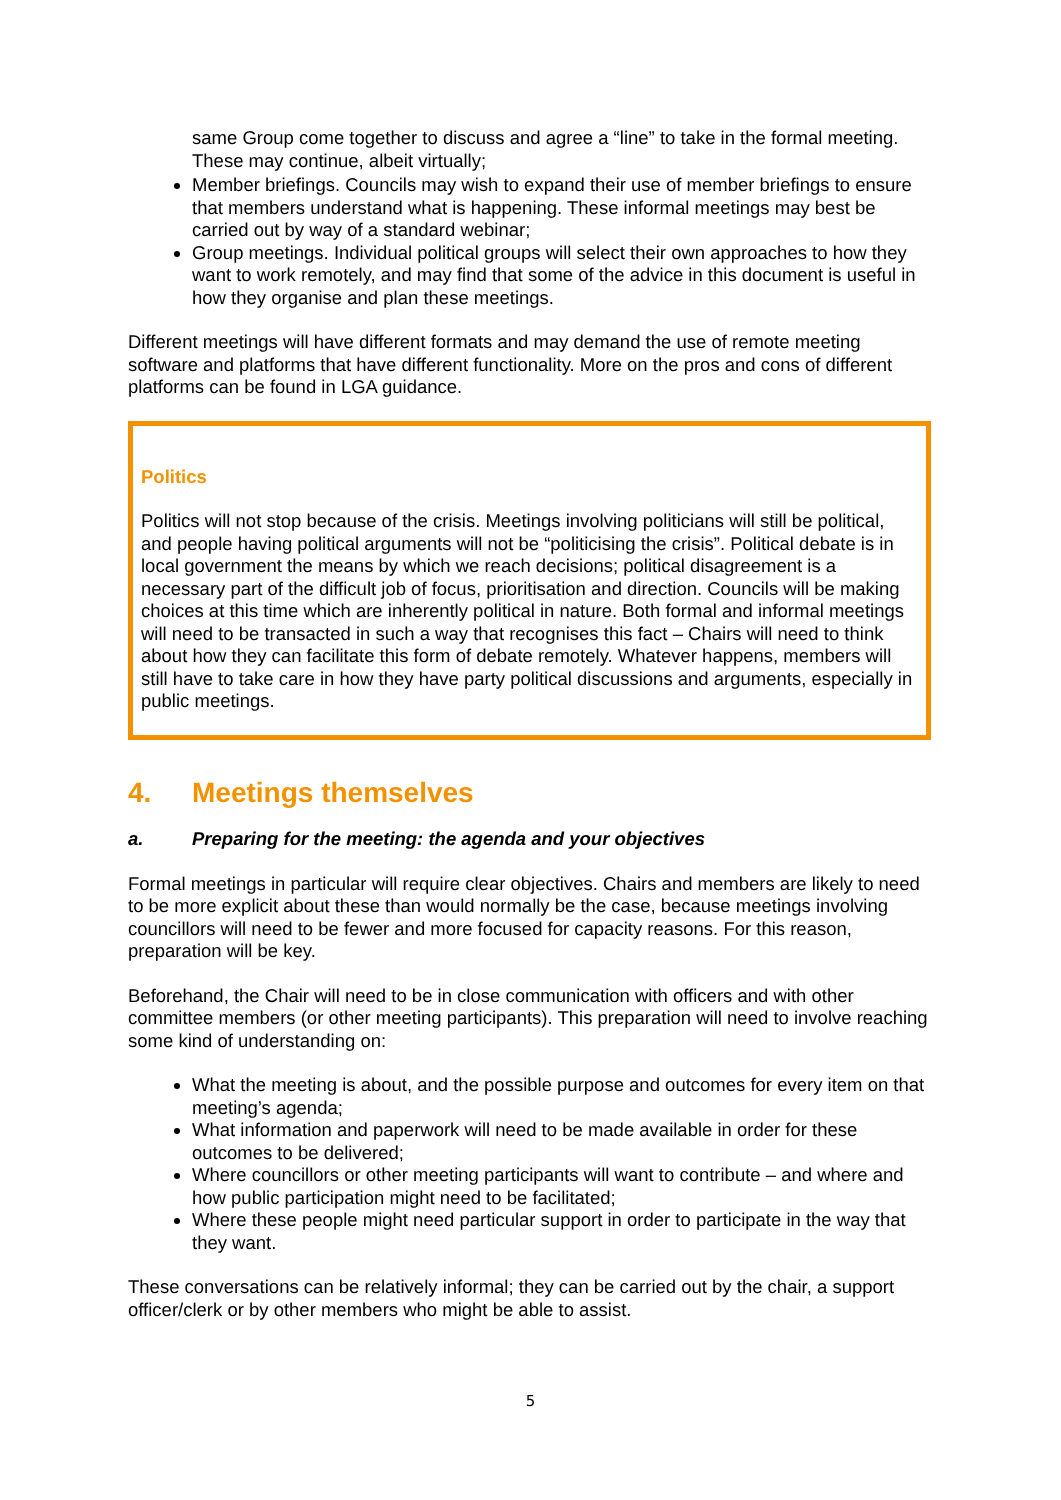same Group come together to discuss and agree a “line” to take in the formal meeting. These may continue, albeit virtually;
Member briefings. Councils may wish to expand their use of member briefings to ensure that members understand what is happening. These informal meetings may best be carried out by way of a standard webinar;
Group meetings. Individual political groups will select their own approaches to how they want to work remotely, and may find that some of the advice in this document is useful in how they organise and plan these meetings.
Different meetings will have different formats and may demand the use of remote meeting software and platforms that have different functionality. More on the pros and cons of different platforms can be found in LGA guidance.
Politics
Politics will not stop because of the crisis. Meetings involving politicians will still be political, and people having political arguments will not be “politicising the crisis”. Political debate is in local government the means by which we reach decisions; political disagreement is a necessary part of the difficult job of focus, prioritisation and direction. Councils will be making choices at this time which are inherently political in nature. Both formal and informal meetings will need to be transacted in such a way that recognises this fact – Chairs will need to think about how they can facilitate this form of debate remotely. Whatever happens, members will still have to take care in how they have party political discussions and arguments, especially in public meetings.
4. Meetings themselves
a. Preparing for the meeting: the agenda and your objectives
Formal meetings in particular will require clear objectives. Chairs and members are likely to need to be more explicit about these than would normally be the case, because meetings involving councillors will need to be fewer and more focused for capacity reasons. For this reason, preparation will be key.
Beforehand, the Chair will need to be in close communication with officers and with other committee members (or other meeting participants). This preparation will need to involve reaching some kind of understanding on:
What the meeting is about, and the possible purpose and outcomes for every item on that meeting’s agenda;
What information and paperwork will need to be made available in order for these outcomes to be delivered;
Where councillors or other meeting participants will want to contribute – and where and how public participation might need to be facilitated;
Where these people might need particular support in order to participate in the way that they want.
These conversations can be relatively informal; they can be carried out by the chair, a support officer/clerk or by other members who might be able to assist.
5